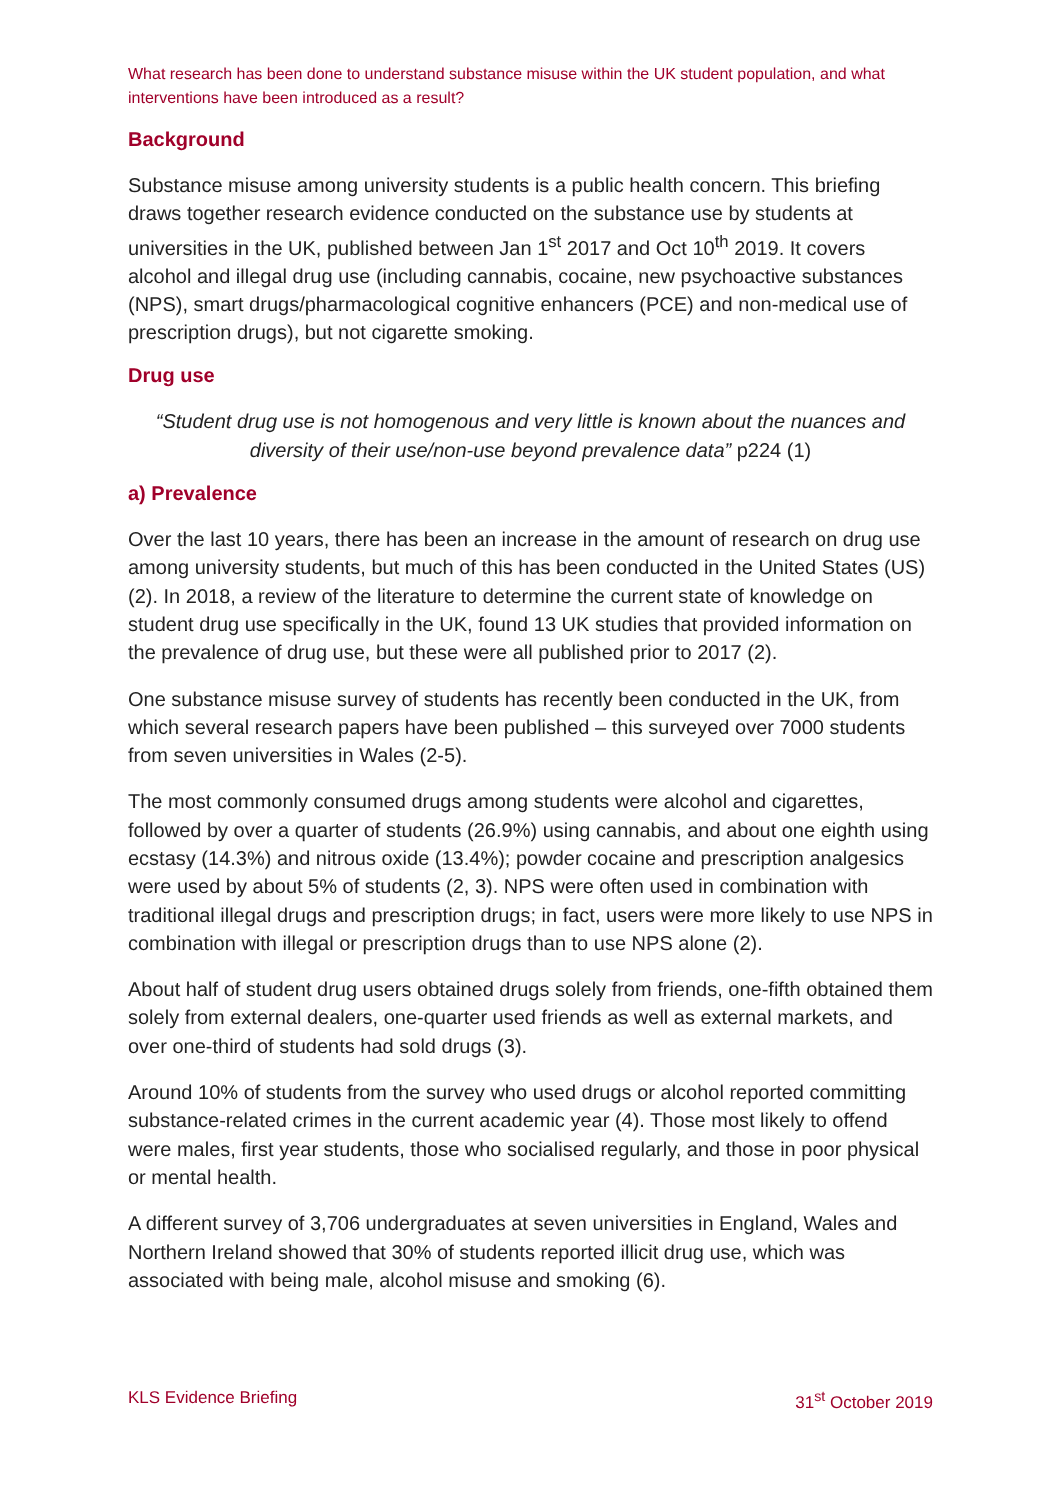What research has been done to understand substance misuse within the UK student population, and what interventions have been introduced as a result?
Background
Substance misuse among university students is a public health concern. This briefing draws together research evidence conducted on the substance use by students at universities in the UK, published between Jan 1<sup>st</sup> 2017 and Oct 10<sup>th</sup> 2019. It covers alcohol and illegal drug use (including cannabis, cocaine, new psychoactive substances (NPS), smart drugs/pharmacological cognitive enhancers (PCE) and non-medical use of prescription drugs), but not cigarette smoking.
Drug use
“Student drug use is not homogenous and very little is known about the nuances and diversity of their use/non-use beyond prevalence data” p224 (1)
a) Prevalence
Over the last 10 years, there has been an increase in the amount of research on drug use among university students, but much of this has been conducted in the United States (US) (2). In 2018, a review of the literature to determine the current state of knowledge on student drug use specifically in the UK, found 13 UK studies that provided information on the prevalence of drug use, but these were all published prior to 2017 (2).
One substance misuse survey of students has recently been conducted in the UK, from which several research papers have been published – this surveyed over 7000 students from seven universities in Wales (2-5).
The most commonly consumed drugs among students were alcohol and cigarettes, followed by over a quarter of students (26.9%) using cannabis, and about one eighth using ecstasy (14.3%) and nitrous oxide (13.4%); powder cocaine and prescription analgesics were used by about 5% of students (2, 3). NPS were often used in combination with traditional illegal drugs and prescription drugs; in fact, users were more likely to use NPS in combination with illegal or prescription drugs than to use NPS alone (2).
About half of student drug users obtained drugs solely from friends, one-fifth obtained them solely from external dealers, one-quarter used friends as well as external markets, and over one-third of students had sold drugs (3).
Around 10% of students from the survey who used drugs or alcohol reported committing substance-related crimes in the current academic year (4). Those most likely to offend were males, first year students, those who socialised regularly, and those in poor physical or mental health.
A different survey of 3,706 undergraduates at seven universities in England, Wales and Northern Ireland showed that 30% of students reported illicit drug use, which was associated with being male, alcohol misuse and smoking (6).
KLS Evidence Briefing 31<sup>st</sup> October 2019